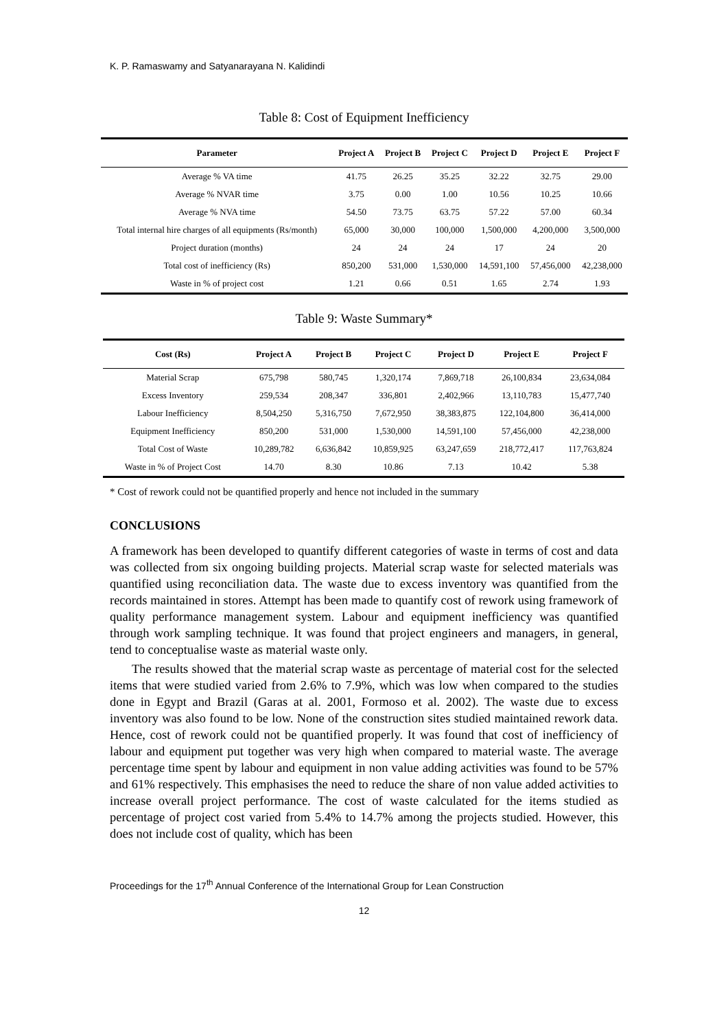K. P. Ramaswamy and Satyanarayana N. Kalidindi
Table 8: Cost of Equipment Inefficiency
| Parameter | Project A | Project B | Project C | Project D | Project E | Project F |
| --- | --- | --- | --- | --- | --- | --- |
| Average % VA time | 41.75 | 26.25 | 35.25 | 32.22 | 32.75 | 29.00 |
| Average % NVAR time | 3.75 | 0.00 | 1.00 | 10.56 | 10.25 | 10.66 |
| Average % NVA time | 54.50 | 73.75 | 63.75 | 57.22 | 57.00 | 60.34 |
| Total internal hire charges of all equipments (Rs/month) | 65,000 | 30,000 | 100,000 | 1,500,000 | 4,200,000 | 3,500,000 |
| Project duration (months) | 24 | 24 | 24 | 17 | 24 | 20 |
| Total cost of inefficiency (Rs) | 850,200 | 531,000 | 1,530,000 | 14,591,100 | 57,456,000 | 42,238,000 |
| Waste in % of project cost | 1.21 | 0.66 | 0.51 | 1.65 | 2.74 | 1.93 |
Table 9: Waste Summary*
| Cost (Rs) | Project A | Project B | Project C | Project D | Project E | Project F |
| --- | --- | --- | --- | --- | --- | --- |
| Material Scrap | 675,798 | 580,745 | 1,320,174 | 7,869,718 | 26,100,834 | 23,634,084 |
| Excess Inventory | 259,534 | 208,347 | 336,801 | 2,402,966 | 13,110,783 | 15,477,740 |
| Labour Inefficiency | 8,504,250 | 5,316,750 | 7,672,950 | 38,383,875 | 122,104,800 | 36,414,000 |
| Equipment Inefficiency | 850,200 | 531,000 | 1,530,000 | 14,591,100 | 57,456,000 | 42,238,000 |
| Total Cost of Waste | 10,289,782 | 6,636,842 | 10,859,925 | 63,247,659 | 218,772,417 | 117,763,824 |
| Waste in % of Project Cost | 14.70 | 8.30 | 10.86 | 7.13 | 10.42 | 5.38 |
* Cost of rework could not be quantified properly and hence not included in the summary
CONCLUSIONS
A framework has been developed to quantify different categories of waste in terms of cost and data was collected from six ongoing building projects. Material scrap waste for selected materials was quantified using reconciliation data. The waste due to excess inventory was quantified from the records maintained in stores. Attempt has been made to quantify cost of rework using framework of quality performance management system. Labour and equipment inefficiency was quantified through work sampling technique. It was found that project engineers and managers, in general, tend to conceptualise waste as material waste only.
The results showed that the material scrap waste as percentage of material cost for the selected items that were studied varied from 2.6% to 7.9%, which was low when compared to the studies done in Egypt and Brazil (Garas at al. 2001, Formoso et al. 2002). The waste due to excess inventory was also found to be low. None of the construction sites studied maintained rework data. Hence, cost of rework could not be quantified properly. It was found that cost of inefficiency of labour and equipment put together was very high when compared to material waste. The average percentage time spent by labour and equipment in non value adding activities was found to be 57% and 61% respectively. This emphasises the need to reduce the share of non value added activities to increase overall project performance. The cost of waste calculated for the items studied as percentage of project cost varied from 5.4% to 14.7% among the projects studied. However, this does not include cost of quality, which has been
Proceedings for the 17<sup>th</sup> Annual Conference of the International Group for Lean Construction
12